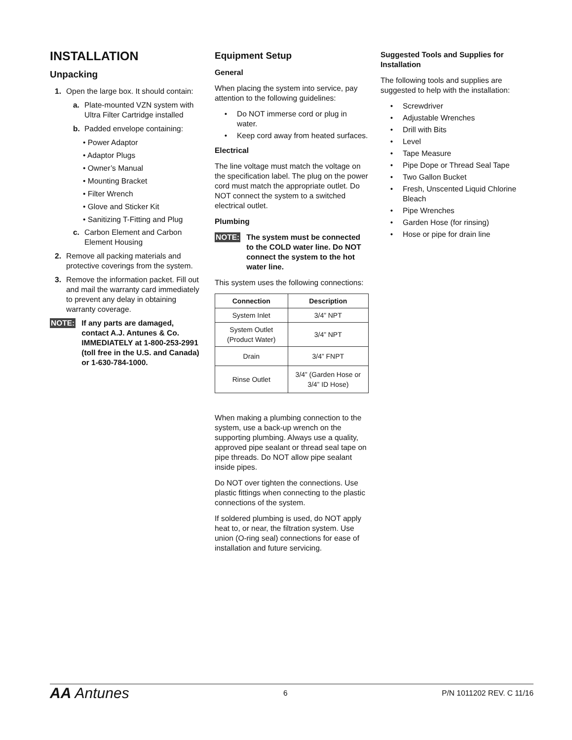INSTALLATION
Unpacking
1. Open the large box. It should contain:
a. Plate-mounted VZN system with Ultra Filter Cartridge installed
b. Padded envelope containing:
• Power Adaptor
• Adaptor Plugs
• Owner’s Manual
• Mounting Bracket
• Filter Wrench
• Glove and Sticker Kit
• Sanitizing T-Fitting and Plug
c. Carbon Element and Carbon Element Housing
2. Remove all packing materials and protective coverings from the system.
3. Remove the information packet. Fill out and mail the warranty card immediately to prevent any delay in obtaining warranty coverage.
NOTE:
If any parts are damaged, contact A.J. Antunes & Co. IMMEDIATELY at 1-800-253-2991 (toll free in the U.S. and Canada) or 1-630-784-1000.
Equipment Setup
General
When placing the system into service, pay attention to the following guidelines:
• Do NOT immerse cord or plug in water.
• Keep cord away from heated surfaces.
Electrical
The line voltage must match the voltage on the specification label. The plug on the power cord must match the appropriate outlet. Do NOT connect the system to a switched electrical outlet.
Plumbing
NOTE:
The system must be connected to the COLD water line. Do NOT connect the system to the hot water line.
This system uses the following connections:
| Connection | Description |
| --- | --- |
| System Inlet | 3/4” NPT |
| System Outlet (Product Water) | 3/4” NPT |
| Drain | 3/4” FNPT |
| Rinse Outlet | 3/4” (Garden Hose or 3/4” ID Hose) |
When making a plumbing connection to the system, use a back-up wrench on the supporting plumbing. Always use a quality, approved pipe sealant or thread seal tape on pipe threads. Do NOT allow pipe sealant inside pipes.
Do NOT over tighten the connections. Use plastic fittings when connecting to the plastic connections of the system.
If soldered plumbing is used, do NOT apply heat to, or near, the filtration system. Use union (O-ring seal) connections for ease of installation and future servicing.
Suggested Tools and Supplies for Installation
The following tools and supplies are suggested to help with the installation:
• Screwdriver
• Adjustable Wrenches
• Drill with Bits
• Level
• Tape Measure
• Pipe Dope or Thread Seal Tape
• Two Gallon Bucket
• Fresh, Unscented Liquid Chlorine Bleach
• Pipe Wrenches
• Garden Hose (for rinsing)
• Hose or pipe for drain line
AA Antunes
6 P/N 1011202 REV. C 11/16